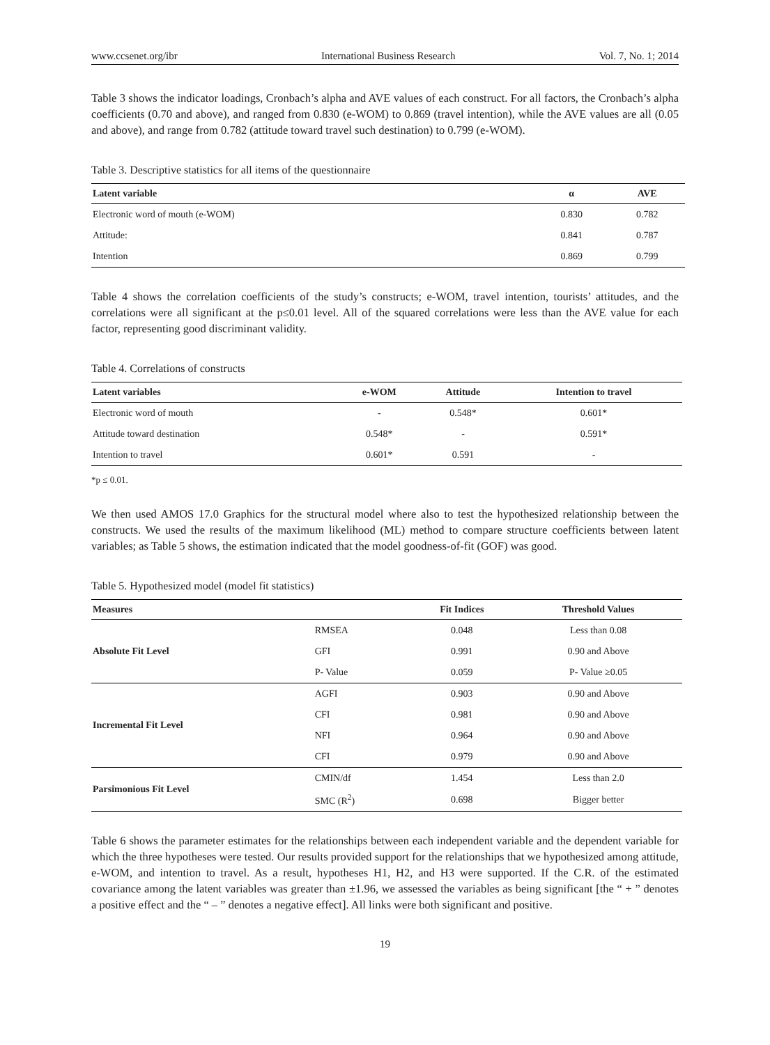www.ccsenet.org/ibr International Business Research Vol. 7, No. 1; 2014
Table 3 shows the indicator loadings, Cronbach’s alpha and AVE values of each construct. For all factors, the Cronbach’s alpha coefficients (0.70 and above), and ranged from 0.830 (e-WOM) to 0.869 (travel intention), while the AVE values are all (0.05 and above), and range from 0.782 (attitude toward travel such destination) to 0.799 (e-WOM).
Table 3. Descriptive statistics for all items of the questionnaire
| Latent variable | α | AVE |
| --- | --- | --- |
| Electronic word of mouth (e-WOM) | 0.830 | 0.782 |
| Attitude: | 0.841 | 0.787 |
| Intention | 0.869 | 0.799 |
Table 4 shows the correlation coefficients of the study’s constructs; e-WOM, travel intention, tourists’ attitudes, and the correlations were all significant at the p≤0.01 level. All of the squared correlations were less than the AVE value for each factor, representing good discriminant validity.
Table 4. Correlations of constructs
| Latent variables | e-WOM | Attitude | Intention to travel |
| --- | --- | --- | --- |
| Electronic word of mouth | - | 0.548* | 0.601* |
| Attitude toward destination | 0.548* | - | 0.591* |
| Intention to travel | 0.601* | 0.591 | - |
*p ≤ 0.01.
We then used AMOS 17.0 Graphics for the structural model where also to test the hypothesized relationship between the constructs. We used the results of the maximum likelihood (ML) method to compare structure coefficients between latent variables; as Table 5 shows, the estimation indicated that the model goodness-of-fit (GOF) was good.
Table 5. Hypothesized model (model fit statistics)
| Measures | | Fit Indices | Threshold Values |
| --- | --- | --- | --- |
| Absolute Fit Level | RMSEA | 0.048 | Less than 0.08 |
| | GFI | 0.991 | 0.90 and Above |
| | P- Value | 0.059 | P- Value ≥0.05 |
| Incremental Fit Level | AGFI | 0.903 | 0.90 and Above |
| | CFI | 0.981 | 0.90 and Above |
| | NFI | 0.964 | 0.90 and Above |
| | CFI | 0.979 | 0.90 and Above |
| Parsimonious Fit Level | CMIN/df | 1.454 | Less than 2.0 |
| | SMC (R<sup>2</sup>) | 0.698 | Bigger better |
Table 6 shows the parameter estimates for the relationships between each independent variable and the dependent variable for which the three hypotheses were tested. Our results provided support for the relationships that we hypothesized among attitude, e-WOM, and intention to travel. As a result, hypotheses H1, H2, and H3 were supported. If the C.R. of the estimated covariance among the latent variables was greater than ±1.96, we assessed the variables as being significant [the “ + ” denotes a positive effect and the “ – ” denotes a negative effect]. All links were both significant and positive.
19